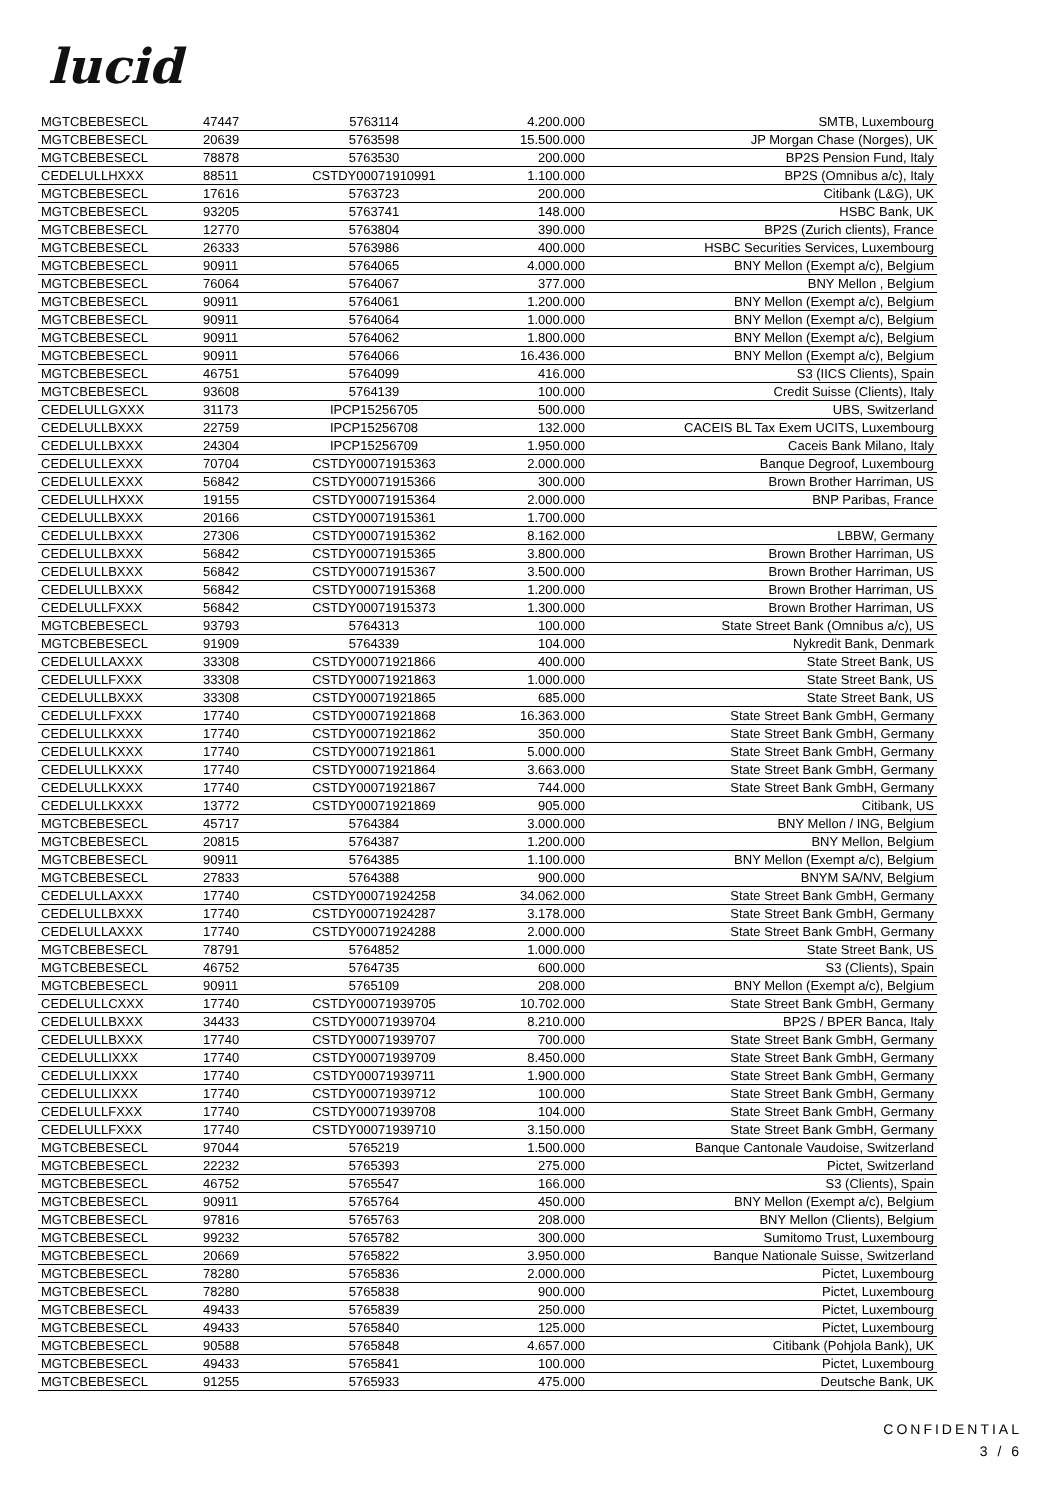lucid
| MGTCBEBESECL | 47447 | 5763114 | 4.200.000 | SMTB, Luxembourg |
| MGTCBEBESECL | 20639 | 5763598 | 15.500.000 | JP Morgan Chase (Norges), UK |
| MGTCBEBESECL | 78878 | 5763530 | 200.000 | BP2S Pension Fund, Italy |
| CEDELULLHXXX | 88511 | CSTDY00071910991 | 1.100.000 | BP2S (Omnibus a/c), Italy |
| MGTCBEBESECL | 17616 | 5763723 | 200.000 | Citibank (L&G), UK |
| MGTCBEBESECL | 93205 | 5763741 | 148.000 | HSBC Bank, UK |
| MGTCBEBESECL | 12770 | 5763804 | 390.000 | BP2S (Zurich clients), France |
| MGTCBEBESECL | 26333 | 5763986 | 400.000 | HSBC Securities Services, Luxembourg |
| MGTCBEBESECL | 90911 | 5764065 | 4.000.000 | BNY Mellon (Exempt a/c), Belgium |
| MGTCBEBESECL | 76064 | 5764067 | 377.000 | BNY Mellon , Belgium |
| MGTCBEBESECL | 90911 | 5764061 | 1.200.000 | BNY Mellon (Exempt a/c), Belgium |
| MGTCBEBESECL | 90911 | 5764064 | 1.000.000 | BNY Mellon (Exempt a/c), Belgium |
| MGTCBEBESECL | 90911 | 5764062 | 1.800.000 | BNY Mellon (Exempt a/c), Belgium |
| MGTCBEBESECL | 90911 | 5764066 | 16.436.000 | BNY Mellon (Exempt a/c), Belgium |
| MGTCBEBESECL | 46751 | 5764099 | 416.000 | S3 (IICS Clients), Spain |
| MGTCBEBESECL | 93608 | 5764139 | 100.000 | Credit Suisse (Clients), Italy |
| CEDELULLGXXX | 31173 | IPCP15256705 | 500.000 | UBS, Switzerland |
| CEDELULLBXXX | 22759 | IPCP15256708 | 132.000 | CACEIS BL Tax Exem UCITS, Luxembourg |
| CEDELULLBXXX | 24304 | IPCP15256709 | 1.950.000 | Caceis Bank Milano, Italy |
| CEDELULLEXXX | 70704 | CSTDY00071915363 | 2.000.000 | Banque Degroof, Luxembourg |
| CEDELULLEXXX | 56842 | CSTDY00071915366 | 300.000 | Brown Brother Harriman, US |
| CEDELULLHXXX | 19155 | CSTDY00071915364 | 2.000.000 | BNP Paribas, France |
| CEDELULLBXXX | 20166 | CSTDY00071915361 | 1.700.000 | |
| CEDELULLBXXX | 27306 | CSTDY00071915362 | 8.162.000 | LBBW, Germany |
| CEDELULLBXXX | 56842 | CSTDY00071915365 | 3.800.000 | Brown Brother Harriman, US |
| CEDELULLBXXX | 56842 | CSTDY00071915367 | 3.500.000 | Brown Brother Harriman, US |
| CEDELULLBXXX | 56842 | CSTDY00071915368 | 1.200.000 | Brown Brother Harriman, US |
| CEDELULLFXXX | 56842 | CSTDY00071915373 | 1.300.000 | Brown Brother Harriman, US |
| MGTCBEBESECL | 93793 | 5764313 | 100.000 | State Street Bank (Omnibus a/c), US |
| MGTCBEBESECL | 91909 | 5764339 | 104.000 | Nykredit Bank, Denmark |
| CEDELULLAXXX | 33308 | CSTDY00071921866 | 400.000 | State Street Bank, US |
| CEDELULLFXXX | 33308 | CSTDY00071921863 | 1.000.000 | State Street Bank, US |
| CEDELULLBXXX | 33308 | CSTDY00071921865 | 685.000 | State Street Bank, US |
| CEDELULLFXXX | 17740 | CSTDY00071921868 | 16.363.000 | State Street Bank GmbH, Germany |
| CEDELULLKXXX | 17740 | CSTDY00071921862 | 350.000 | State Street Bank GmbH, Germany |
| CEDELULLKXXX | 17740 | CSTDY00071921861 | 5.000.000 | State Street Bank GmbH, Germany |
| CEDELULLKXXX | 17740 | CSTDY00071921864 | 3.663.000 | State Street Bank GmbH, Germany |
| CEDELULLKXXX | 17740 | CSTDY00071921867 | 744.000 | State Street Bank GmbH, Germany |
| CEDELULLKXXX | 13772 | CSTDY00071921869 | 905.000 | Citibank, US |
| MGTCBEBESECL | 45717 | 5764384 | 3.000.000 | BNY Mellon / ING, Belgium |
| MGTCBEBESECL | 20815 | 5764387 | 1.200.000 | BNY Mellon, Belgium |
| MGTCBEBESECL | 90911 | 5764385 | 1.100.000 | BNY Mellon (Exempt a/c), Belgium |
| MGTCBEBESECL | 27833 | 5764388 | 900.000 | BNYM SA/NV, Belgium |
| CEDELULLAXXX | 17740 | CSTDY00071924258 | 34.062.000 | State Street Bank GmbH, Germany |
| CEDELULLBXXX | 17740 | CSTDY00071924287 | 3.178.000 | State Street Bank GmbH, Germany |
| CEDELULLAXXX | 17740 | CSTDY00071924288 | 2.000.000 | State Street Bank GmbH, Germany |
| MGTCBEBESECL | 78791 | 5764852 | 1.000.000 | State Street Bank, US |
| MGTCBEBESECL | 46752 | 5764735 | 600.000 | S3 (Clients), Spain |
| MGTCBEBESECL | 90911 | 5765109 | 208.000 | BNY Mellon (Exempt a/c), Belgium |
| CEDELULLCXXX | 17740 | CSTDY00071939705 | 10.702.000 | State Street Bank GmbH, Germany |
| CEDELULLBXXX | 34433 | CSTDY00071939704 | 8.210.000 | BP2S / BPER Banca, Italy |
| CEDELULLBXXX | 17740 | CSTDY00071939707 | 700.000 | State Street Bank GmbH, Germany |
| CEDELULLIXXX | 17740 | CSTDY00071939709 | 8.450.000 | State Street Bank GmbH, Germany |
| CEDELULLIXXX | 17740 | CSTDY00071939711 | 1.900.000 | State Street Bank GmbH, Germany |
| CEDELULLIXXX | 17740 | CSTDY00071939712 | 100.000 | State Street Bank GmbH, Germany |
| CEDELULLFXXX | 17740 | CSTDY00071939708 | 104.000 | State Street Bank GmbH, Germany |
| CEDELULLFXXX | 17740 | CSTDY00071939710 | 3.150.000 | State Street Bank GmbH, Germany |
| MGTCBEBESECL | 97044 | 5765219 | 1.500.000 | Banque Cantonale Vaudoise, Switzerland |
| MGTCBEBESECL | 22232 | 5765393 | 275.000 | Pictet, Switzerland |
| MGTCBEBESECL | 46752 | 5765547 | 166.000 | S3 (Clients), Spain |
| MGTCBEBESECL | 90911 | 5765764 | 450.000 | BNY Mellon (Exempt a/c), Belgium |
| MGTCBEBESECL | 97816 | 5765763 | 208.000 | BNY Mellon (Clients), Belgium |
| MGTCBEBESECL | 99232 | 5765782 | 300.000 | Sumitomo Trust, Luxembourg |
| MGTCBEBESECL | 20669 | 5765822 | 3.950.000 | Banque Nationale Suisse, Switzerland |
| MGTCBEBESECL | 78280 | 5765836 | 2.000.000 | Pictet, Luxembourg |
| MGTCBEBESECL | 78280 | 5765838 | 900.000 | Pictet, Luxembourg |
| MGTCBEBESECL | 49433 | 5765839 | 250.000 | Pictet, Luxembourg |
| MGTCBEBESECL | 49433 | 5765840 | 125.000 | Pictet, Luxembourg |
| MGTCBEBESECL | 90588 | 5765848 | 4.657.000 | Citibank (Pohjola Bank), UK |
| MGTCBEBESECL | 49433 | 5765841 | 100.000 | Pictet, Luxembourg |
| MGTCBEBESECL | 91255 | 5765933 | 475.000 | Deutsche Bank, UK |
CONFIDENTIAL
3 / 6